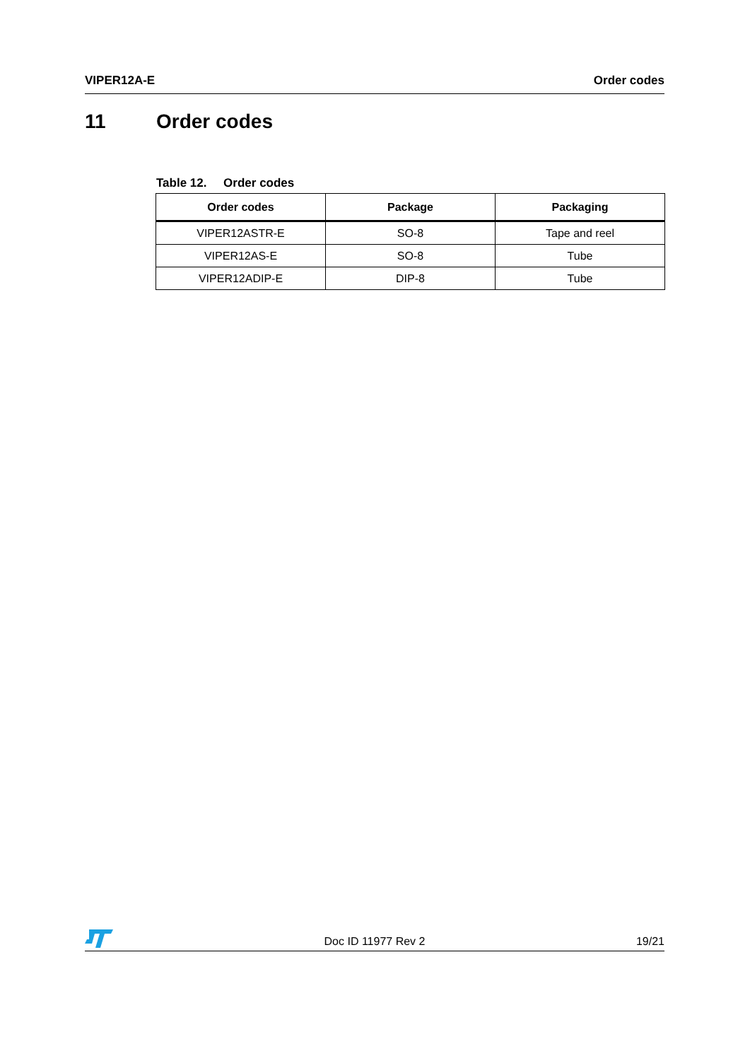VIPER12A-E Order codes
11 Order codes
Table 12. Order codes
| Order codes | Package | Packaging |
| --- | --- | --- |
| VIPER12ASTR-E | SO-8 | Tape and reel |
| VIPER12AS-E | SO-8 | Tube |
| VIPER12ADIP-E | DIP-8 | Tube |
Doc ID 11977 Rev 2 19/21